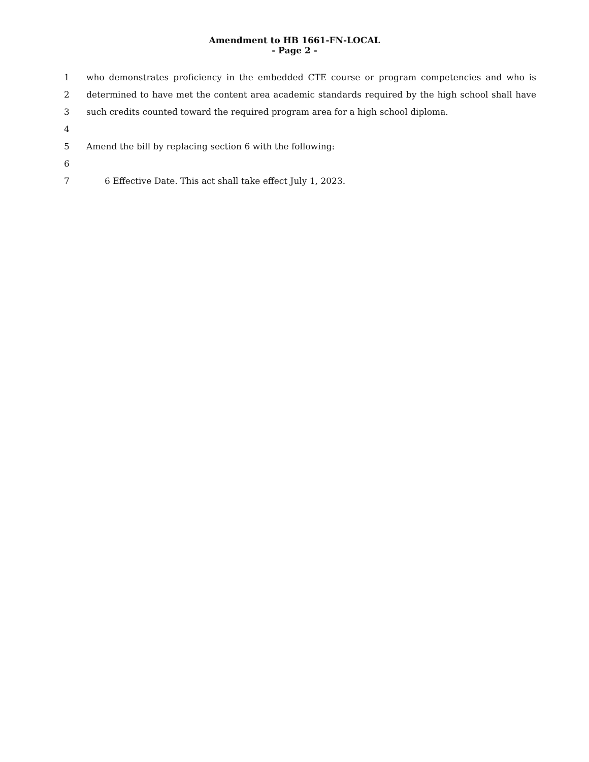Amendment to HB 1661-FN-LOCAL
- Page 2 -
1 who demonstrates proficiency in the embedded CTE course or program competencies and who is
2 determined to have met the content area academic standards required by the high school shall have
3 such credits counted toward the required program area for a high school diploma.
4
5 Amend the bill by replacing section 6 with the following:
6
7 6 Effective Date. This act shall take effect July 1, 2023.